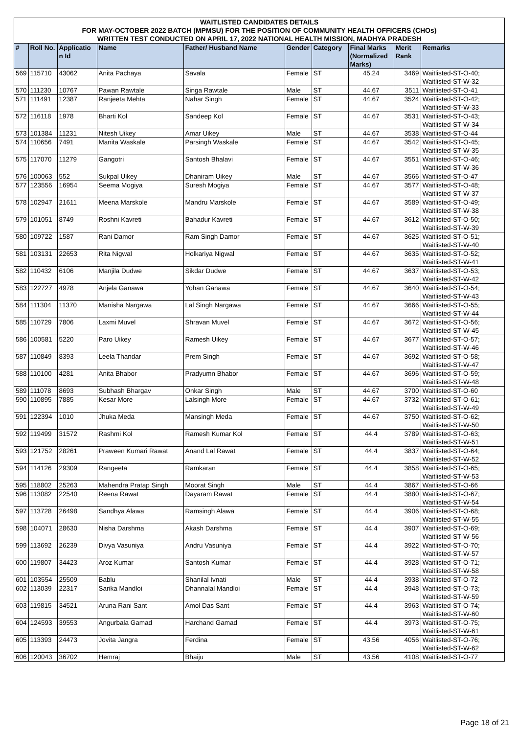| WAITLISTED CANDIDATES DETAILS FOR MAY-OCTOBER 2022 BATCH (MPMSU) FOR THE POSITION OF COMMUNITY HEALTH OFFICERS (CHOs) WRITTEN TEST CONDUCTED ON APRIL 17, 2022 NATIONAL HEALTH MISSION, MADHYA PRADESH |
| --- |
| # | Roll No. | Applicatio n Id | Name | Father/ Husband Name | Gender | Category | Final Marks (Normalized Marks) | Merit Rank | Remarks |
| --- | --- | --- | --- | --- | --- | --- | --- | --- | --- |
| 569 | 115710 | 43062 | Anita Pachaya | Savala | Female | ST | 45.24 | 3469 | Waitlisted-ST-O-40; Waitlisted-ST-W-32 |
| 570 | 111230 | 10767 | Pawan Rawtale | Singa Rawtale | Male | ST | 44.67 | 3511 | Waitlisted-ST-O-41 |
| 571 | 111491 | 12387 | Ranjeeta Mehta | Nahar Singh | Female | ST | 44.67 | 3524 | Waitlisted-ST-O-42; Waitlisted-ST-W-33 |
| 572 | 116118 | 1978 | Bharti Kol | Sandeep Kol | Female | ST | 44.67 | 3531 | Waitlisted-ST-O-43; Waitlisted-ST-W-34 |
| 573 | 101384 | 11231 | Nitesh Uikey | Amar Uikey | Male | ST | 44.67 | 3538 | Waitlisted-ST-O-44 |
| 574 | 110656 | 7491 | Manita Waskale | Parsingh Waskale | Female | ST | 44.67 | 3542 | Waitlisted-ST-O-45; Waitlisted-ST-W-35 |
| 575 | 117070 | 11279 | Gangotri | Santosh Bhalavi | Female | ST | 44.67 | 3551 | Waitlisted-ST-O-46; Waitlisted-ST-W-36 |
| 576 | 100063 | 552 | Sukpal Uikey | Dhaniram Uikey | Male | ST | 44.67 | 3566 | Waitlisted-ST-O-47 |
| 577 | 123556 | 16954 | Seema Mogiya | Suresh Mogiya | Female | ST | 44.67 | 3577 | Waitlisted-ST-O-48; Waitlisted-ST-W-37 |
| 578 | 102947 | 21611 | Meena Marskole | Mandru Marskole | Female | ST | 44.67 | 3589 | Waitlisted-ST-O-49; Waitlisted-ST-W-38 |
| 579 | 101051 | 8749 | Roshni Kavreti | Bahadur Kavreti | Female | ST | 44.67 | 3612 | Waitlisted-ST-O-50; Waitlisted-ST-W-39 |
| 580 | 109722 | 1587 | Rani Damor | Ram Singh Damor | Female | ST | 44.67 | 3625 | Waitlisted-ST-O-51; Waitlisted-ST-W-40 |
| 581 | 103131 | 22653 | Rita Nigwal | Holkariya Nigwal | Female | ST | 44.67 | 3635 | Waitlisted-ST-O-52; Waitlisted-ST-W-41 |
| 582 | 110432 | 6106 | Manjila Dudwe | Sikdar Dudwe | Female | ST | 44.67 | 3637 | Waitlisted-ST-O-53; Waitlisted-ST-W-42 |
| 583 | 122727 | 4978 | Anjela Ganawa | Yohan Ganawa | Female | ST | 44.67 | 3640 | Waitlisted-ST-O-54; Waitlisted-ST-W-43 |
| 584 | 111304 | 11370 | Manisha Nargawa | Lal Singh Nargawa | Female | ST | 44.67 | 3666 | Waitlisted-ST-O-55; Waitlisted-ST-W-44 |
| 585 | 110729 | 7806 | Laxmi Muvel | Shravan Muvel | Female | ST | 44.67 | 3672 | Waitlisted-ST-O-56; Waitlisted-ST-W-45 |
| 586 | 100581 | 5220 | Paro Uikey | Ramesh Uikey | Female | ST | 44.67 | 3677 | Waitlisted-ST-O-57; Waitlisted-ST-W-46 |
| 587 | 110849 | 8393 | Leela Thandar | Prem Singh | Female | ST | 44.67 | 3692 | Waitlisted-ST-O-58; Waitlisted-ST-W-47 |
| 588 | 110100 | 4281 | Anita Bhabor | Pradyumn Bhabor | Female | ST | 44.67 | 3696 | Waitlisted-ST-O-59; Waitlisted-ST-W-48 |
| 589 | 111078 | 8693 | Subhash Bhargav | Onkar Singh | Male | ST | 44.67 | 3700 | Waitlisted-ST-O-60 |
| 590 | 110895 | 7885 | Kesar More | Lalsingh More | Female | ST | 44.67 | 3732 | Waitlisted-ST-O-61; Waitlisted-ST-W-49 |
| 591 | 122394 | 1010 | Jhuka Meda | Mansingh Meda | Female | ST | 44.67 | 3750 | Waitlisted-ST-O-62; Waitlisted-ST-W-50 |
| 592 | 119499 | 31572 | Rashmi Kol | Ramesh Kumar Kol | Female | ST | 44.4 | 3789 | Waitlisted-ST-O-63; Waitlisted-ST-W-51 |
| 593 | 121752 | 28261 | Praween Kumari Rawat | Anand Lal Rawat | Female | ST | 44.4 | 3837 | Waitlisted-ST-O-64; Waitlisted-ST-W-52 |
| 594 | 114126 | 29309 | Rangeeta | Ramkaran | Female | ST | 44.4 | 3858 | Waitlisted-ST-O-65; Waitlisted-ST-W-53 |
| 595 | 118802 | 25263 | Mahendra Pratap Singh | Moorat Singh | Male | ST | 44.4 | 3867 | Waitlisted-ST-O-66 |
| 596 | 113082 | 22540 | Reena Rawat | Dayaram Rawat | Female | ST | 44.4 | 3880 | Waitlisted-ST-O-67; Waitlisted-ST-W-54 |
| 597 | 113728 | 26498 | Sandhya Alawa | Ramsingh Alawa | Female | ST | 44.4 | 3906 | Waitlisted-ST-O-68; Waitlisted-ST-W-55 |
| 598 | 104071 | 28630 | Nisha Darshma | Akash Darshma | Female | ST | 44.4 | 3907 | Waitlisted-ST-O-69; Waitlisted-ST-W-56 |
| 599 | 113692 | 26239 | Divya Vasuniya | Andru Vasuniya | Female | ST | 44.4 | 3922 | Waitlisted-ST-O-70; Waitlisted-ST-W-57 |
| 600 | 119807 | 34423 | Aroz Kumar | Santosh Kumar | Female | ST | 44.4 | 3928 | Waitlisted-ST-O-71; Waitlisted-ST-W-58 |
| 601 | 103554 | 25509 | Bablu | Shanilal Ivnati | Male | ST | 44.4 | 3938 | Waitlisted-ST-O-72 |
| 602 | 113039 | 22317 | Sarika Mandloi | Dhannalal Mandloi | Female | ST | 44.4 | 3948 | Waitlisted-ST-O-73; Waitlisted-ST-W-59 |
| 603 | 119815 | 34521 | Aruna Rani Sant | Amol Das Sant | Female | ST | 44.4 | 3963 | Waitlisted-ST-O-74; Waitlisted-ST-W-60 |
| 604 | 124593 | 39553 | Angurbala Gamad | Harchand Gamad | Female | ST | 44.4 | 3973 | Waitlisted-ST-O-75; Waitlisted-ST-W-61 |
| 605 | 113393 | 24473 | Jovita Jangra | Ferdina | Female | ST | 43.56 | 4056 | Waitlisted-ST-O-76; Waitlisted-ST-W-62 |
| 606 | 120043 | 36702 | Hemraj | Bhaiju | Male | ST | 43.56 | 4108 | Waitlisted-ST-O-77 |
Page 18 of 21